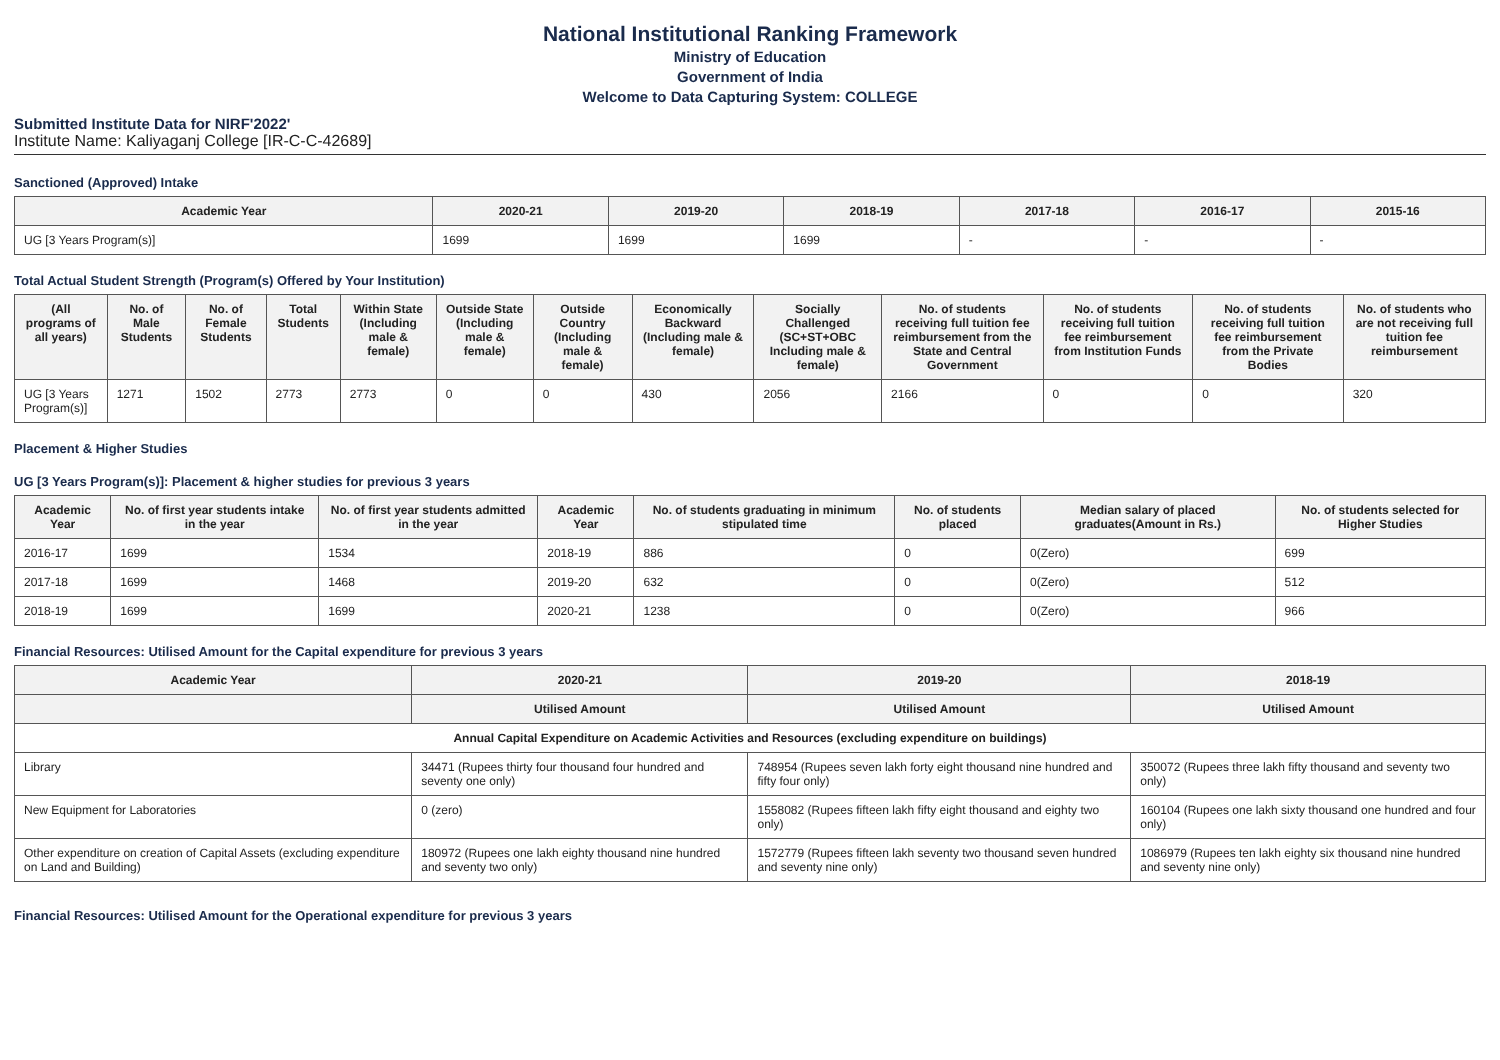National Institutional Ranking Framework
Ministry of Education
Government of India
Welcome to Data Capturing System: COLLEGE
Submitted Institute Data for NIRF'2022'
Institute Name: Kaliyaganj College [IR-C-C-42689]
Sanctioned (Approved) Intake
| Academic Year | 2020-21 | 2019-20 | 2018-19 | 2017-18 | 2016-17 | 2015-16 |
| --- | --- | --- | --- | --- | --- | --- |
| UG [3 Years Program(s)] | 1699 | 1699 | 1699 | - | - | - |
Total Actual Student Strength (Program(s) Offered by Your Institution)
| (All programs of all years) | No. of Male Students | No. of Female Students | Total Students | Within State (Including male & female) | Outside State (Including male & female) | Outside Country (Including male & female) | Economically Backward (Including male & female) | Socially Challenged (SC+ST+OBC Including male & female) | No. of students receiving full tuition fee reimbursement from the State and Central Government | No. of students receiving full tuition fee reimbursement from Institution Funds | No. of students receiving full tuition fee reimbursement from the Private Bodies | No. of students who are not receiving full tuition fee reimbursement |
| --- | --- | --- | --- | --- | --- | --- | --- | --- | --- | --- | --- | --- |
| UG [3 Years Program(s)] | 1271 | 1502 | 2773 | 2773 | 0 | 0 | 430 | 2056 | 2166 | 0 | 0 | 320 |
Placement & Higher Studies
UG [3 Years Program(s)]: Placement & higher studies for previous 3 years
| Academic Year | No. of first year students intake in the year | No. of first year students admitted in the year | Academic Year | No. of students graduating in minimum stipulated time | No. of students placed | Median salary of placed graduates(Amount in Rs.) | No. of students selected for Higher Studies |
| --- | --- | --- | --- | --- | --- | --- | --- |
| 2016-17 | 1699 | 1534 | 2018-19 | 886 | 0 | 0(Zero) | 699 |
| 2017-18 | 1699 | 1468 | 2019-20 | 632 | 0 | 0(Zero) | 512 |
| 2018-19 | 1699 | 1699 | 2020-21 | 1238 | 0 | 0(Zero) | 966 |
Financial Resources: Utilised Amount for the Capital expenditure for previous 3 years
| Academic Year | 2020-21 | 2019-20 | 2018-19 |
| --- | --- | --- | --- |
| | Utilised Amount | Utilised Amount | Utilised Amount |
| Annual Capital Expenditure on Academic Activities and Resources (excluding expenditure on buildings) | | | |
| Library | 34471 (Rupees thirty four thousand four hundred and seventy one only) | 748954 (Rupees seven lakh forty eight thousand nine hundred and fifty four only) | 350072 (Rupees three lakh fifty thousand and seventy two only) |
| New Equipment for Laboratories | 0 (zero) | 1558082 (Rupees fifteen lakh fifty eight thousand and eighty two only) | 160104 (Rupees one lakh sixty thousand one hundred and four only) |
| Other expenditure on creation of Capital Assets (excluding expenditure on Land and Building) | 180972 (Rupees one lakh eighty thousand nine hundred and seventy two only) | 1572779 (Rupees fifteen lakh seventy two thousand seven hundred and seventy nine only) | 1086979 (Rupees ten lakh eighty six thousand nine hundred and seventy nine only) |
Financial Resources: Utilised Amount for the Operational expenditure for previous 3 years